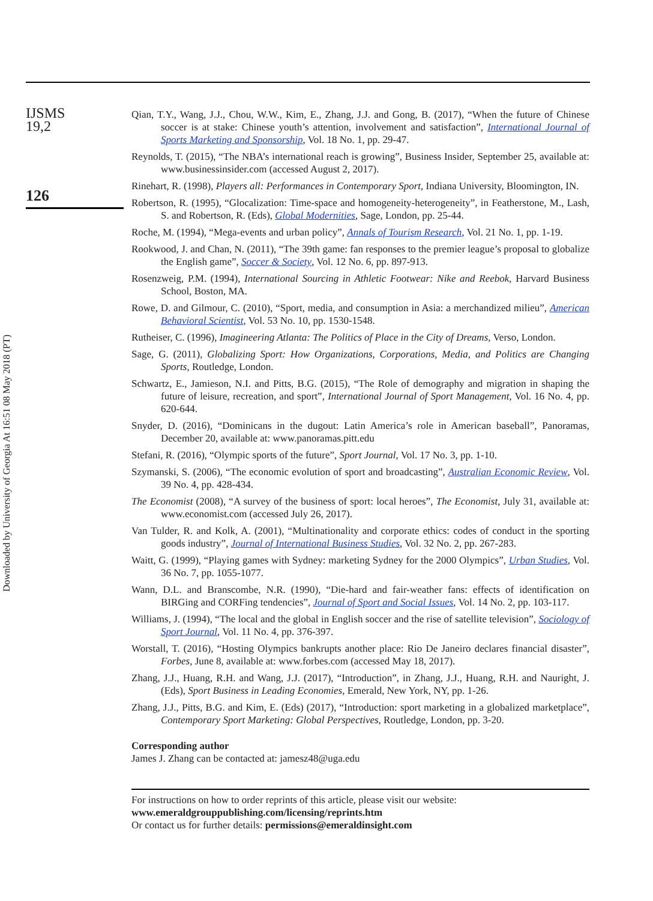Downloaded by University of Georgia At 16:51 08 May 2018 (PT)
IJSMS
19,2
126
Qian, T.Y., Wang, J.J., Chou, W.W., Kim, E., Zhang, J.J. and Gong, B. (2017), “When the future of Chinese soccer is at stake: Chinese youth’s attention, involvement and satisfaction”, International Journal of Sports Marketing and Sponsorship, Vol. 18 No. 1, pp. 29-47.
Reynolds, T. (2015), “The NBA’s international reach is growing”, Business Insider, September 25, available at: www.businessinsider.com (accessed August 2, 2017).
Rinehart, R. (1998), Players all: Performances in Contemporary Sport, Indiana University, Bloomington, IN.
Robertson, R. (1995), “Glocalization: Time-space and homogeneity-heterogeneity”, in Featherstone, M., Lash, S. and Robertson, R. (Eds), Global Modernities, Sage, London, pp. 25-44.
Roche, M. (1994), “Mega-events and urban policy”, Annals of Tourism Research, Vol. 21 No. 1, pp. 1-19.
Rookwood, J. and Chan, N. (2011), “The 39th game: fan responses to the premier league’s proposal to globalize the English game”, Soccer & Society, Vol. 12 No. 6, pp. 897-913.
Rosenzweig, P.M. (1994), International Sourcing in Athletic Footwear: Nike and Reebok, Harvard Business School, Boston, MA.
Rowe, D. and Gilmour, C. (2010), “Sport, media, and consumption in Asia: a merchandized milieu”, American Behavioral Scientist, Vol. 53 No. 10, pp. 1530-1548.
Rutheiser, C. (1996), Imagineering Atlanta: The Politics of Place in the City of Dreams, Verso, London.
Sage, G. (2011), Globalizing Sport: How Organizations, Corporations, Media, and Politics are Changing Sports, Routledge, London.
Schwartz, E., Jamieson, N.I. and Pitts, B.G. (2015), “The Role of demography and migration in shaping the future of leisure, recreation, and sport”, International Journal of Sport Management, Vol. 16 No. 4, pp. 620-644.
Snyder, D. (2016), “Dominicans in the dugout: Latin America’s role in American baseball”, Panoramas, December 20, available at: www.panoramas.pitt.edu
Stefani, R. (2016), “Olympic sports of the future”, Sport Journal, Vol. 17 No. 3, pp. 1-10.
Szymanski, S. (2006), “The economic evolution of sport and broadcasting”, Australian Economic Review, Vol. 39 No. 4, pp. 428-434.
The Economist (2008), “A survey of the business of sport: local heroes”, The Economist, July 31, available at: www.economist.com (accessed July 26, 2017).
Van Tulder, R. and Kolk, A. (2001), “Multinationality and corporate ethics: codes of conduct in the sporting goods industry”, Journal of International Business Studies, Vol. 32 No. 2, pp. 267-283.
Waitt, G. (1999), “Playing games with Sydney: marketing Sydney for the 2000 Olympics”, Urban Studies, Vol. 36 No. 7, pp. 1055-1077.
Wann, D.L. and Branscombe, N.R. (1990), “Die-hard and fair-weather fans: effects of identification on BIRGing and CORFing tendencies”, Journal of Sport and Social Issues, Vol. 14 No. 2, pp. 103-117.
Williams, J. (1994), “The local and the global in English soccer and the rise of satellite television”, Sociology of Sport Journal, Vol. 11 No. 4, pp. 376-397.
Worstall, T. (2016), “Hosting Olympics bankrupts another place: Rio De Janeiro declares financial disaster”, Forbes, June 8, available at: www.forbes.com (accessed May 18, 2017).
Zhang, J.J., Huang, R.H. and Wang, J.J. (2017), “Introduction”, in Zhang, J.J., Huang, R.H. and Nauright, J. (Eds), Sport Business in Leading Economies, Emerald, New York, NY, pp. 1-26.
Zhang, J.J., Pitts, B.G. and Kim, E. (Eds) (2017), “Introduction: sport marketing in a globalized marketplace”, Contemporary Sport Marketing: Global Perspectives, Routledge, London, pp. 3-20.
Corresponding author
James J. Zhang can be contacted at: jamesz48@uga.edu
For instructions on how to order reprints of this article, please visit our website:
www.emeraldgrouppublishing.com/licensing/reprints.htm
Or contact us for further details: permissions@emeraldinsight.com